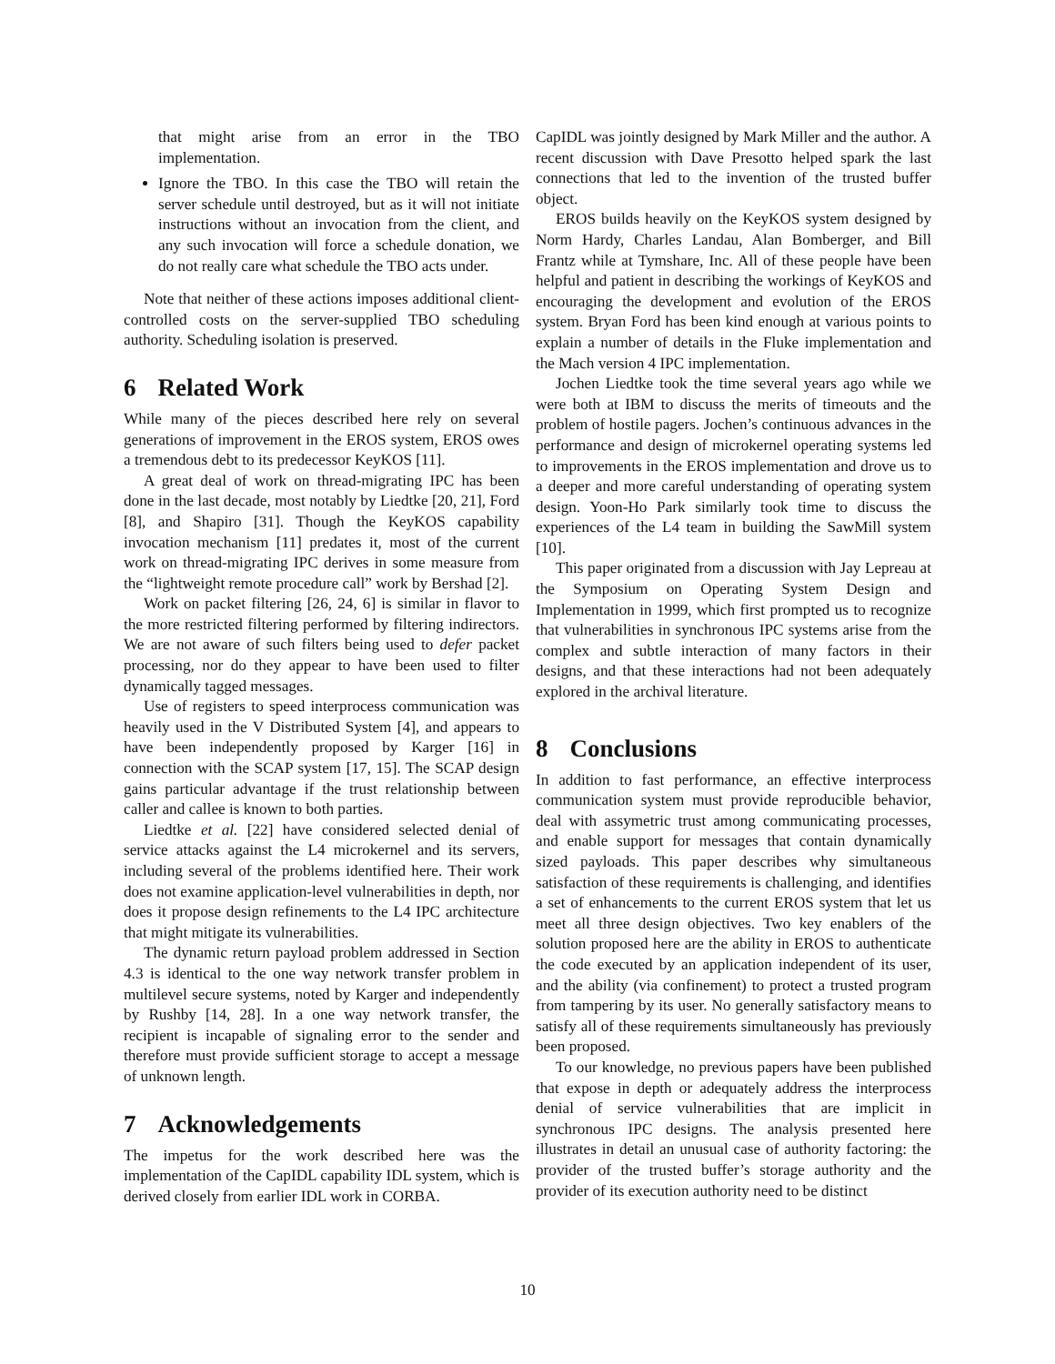that might arise from an error in the TBO implementation.
Ignore the TBO. In this case the TBO will retain the server schedule until destroyed, but as it will not initiate instructions without an invocation from the client, and any such invocation will force a schedule donation, we do not really care what schedule the TBO acts under.
Note that neither of these actions imposes additional client-controlled costs on the server-supplied TBO scheduling authority. Scheduling isolation is preserved.
6 Related Work
While many of the pieces described here rely on several generations of improvement in the EROS system, EROS owes a tremendous debt to its predecessor KeyKOS [11].
A great deal of work on thread-migrating IPC has been done in the last decade, most notably by Liedtke [20, 21], Ford [8], and Shapiro [31]. Though the KeyKOS capability invocation mechanism [11] predates it, most of the current work on thread-migrating IPC derives in some measure from the “lightweight remote procedure call” work by Bershad [2].
Work on packet filtering [26, 24, 6] is similar in flavor to the more restricted filtering performed by filtering indirectors. We are not aware of such filters being used to defer packet processing, nor do they appear to have been used to filter dynamically tagged messages.
Use of registers to speed interprocess communication was heavily used in the V Distributed System [4], and appears to have been independently proposed by Karger [16] in connection with the SCAP system [17, 15]. The SCAP design gains particular advantage if the trust relationship between caller and callee is known to both parties.
Liedtke et al. [22] have considered selected denial of service attacks against the L4 microkernel and its servers, including several of the problems identified here. Their work does not examine application-level vulnerabilities in depth, nor does it propose design refinements to the L4 IPC architecture that might mitigate its vulnerabilities.
The dynamic return payload problem addressed in Section 4.3 is identical to the one way network transfer problem in multilevel secure systems, noted by Karger and independently by Rushby [14, 28]. In a one way network transfer, the recipient is incapable of signaling error to the sender and therefore must provide sufficient storage to accept a message of unknown length.
7 Acknowledgements
The impetus for the work described here was the implementation of the CapIDL capability IDL system, which is derived closely from earlier IDL work in CORBA.
CapIDL was jointly designed by Mark Miller and the author. A recent discussion with Dave Presotto helped spark the last connections that led to the invention of the trusted buffer object.
EROS builds heavily on the KeyKOS system designed by Norm Hardy, Charles Landau, Alan Bomberger, and Bill Frantz while at Tymshare, Inc. All of these people have been helpful and patient in describing the workings of KeyKOS and encouraging the development and evolution of the EROS system. Bryan Ford has been kind enough at various points to explain a number of details in the Fluke implementation and the Mach version 4 IPC implementation.
Jochen Liedtke took the time several years ago while we were both at IBM to discuss the merits of timeouts and the problem of hostile pagers. Jochen’s continuous advances in the performance and design of microkernel operating systems led to improvements in the EROS implementation and drove us to a deeper and more careful understanding of operating system design. Yoon-Ho Park similarly took time to discuss the experiences of the L4 team in building the SawMill system [10].
This paper originated from a discussion with Jay Lepreau at the Symposium on Operating System Design and Implementation in 1999, which first prompted us to recognize that vulnerabilities in synchronous IPC systems arise from the complex and subtle interaction of many factors in their designs, and that these interactions had not been adequately explored in the archival literature.
8 Conclusions
In addition to fast performance, an effective interprocess communication system must provide reproducible behavior, deal with assymetric trust among communicating processes, and enable support for messages that contain dynamically sized payloads. This paper describes why simultaneous satisfaction of these requirements is challenging, and identifies a set of enhancements to the current EROS system that let us meet all three design objectives. Two key enablers of the solution proposed here are the ability in EROS to authenticate the code executed by an application independent of its user, and the ability (via confinement) to protect a trusted program from tampering by its user. No generally satisfactory means to satisfy all of these requirements simultaneously has previously been proposed.
To our knowledge, no previous papers have been published that expose in depth or adequately address the interprocess denial of service vulnerabilities that are implicit in synchronous IPC designs. The analysis presented here illustrates in detail an unusual case of authority factoring: the provider of the trusted buffer’s storage authority and the provider of its execution authority need to be distinct
10